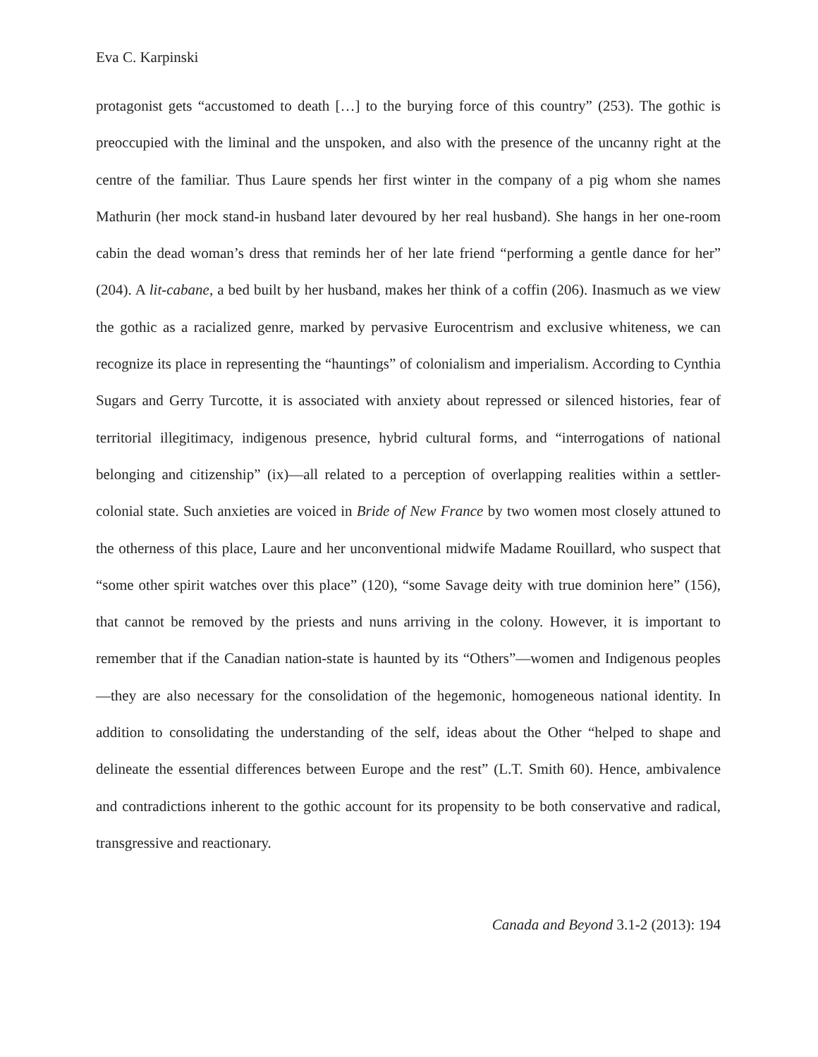Eva C. Karpinski
protagonist gets “accustomed to death […] to the burying force of this country” (253). The gothic is preoccupied with the liminal and the unspoken, and also with the presence of the uncanny right at the centre of the familiar. Thus Laure spends her first winter in the company of a pig whom she names Mathurin (her mock stand-in husband later devoured by her real husband). She hangs in her one-room cabin the dead woman’s dress that reminds her of her late friend “performing a gentle dance for her” (204). A lit-cabane, a bed built by her husband, makes her think of a coffin (206). Inasmuch as we view the gothic as a racialized genre, marked by pervasive Eurocentrism and exclusive whiteness, we can recognize its place in representing the “hauntings” of colonialism and imperialism. According to Cynthia Sugars and Gerry Turcotte, it is associated with anxiety about repressed or silenced histories, fear of territorial illegitimacy, indigenous presence, hybrid cultural forms, and “interrogations of national belonging and citizenship” (ix)—all related to a perception of overlapping realities within a settler-colonial state. Such anxieties are voiced in Bride of New France by two women most closely attuned to the otherness of this place, Laure and her unconventional midwife Madame Rouillard, who suspect that “some other spirit watches over this place” (120), “some Savage deity with true dominion here” (156), that cannot be removed by the priests and nuns arriving in the colony. However, it is important to remember that if the Canadian nation-state is haunted by its “Others”—women and Indigenous peoples—they are also necessary for the consolidation of the hegemonic, homogeneous national identity. In addition to consolidating the understanding of the self, ideas about the Other “helped to shape and delineate the essential differences between Europe and the rest” (L.T. Smith 60). Hence, ambivalence and contradictions inherent to the gothic account for its propensity to be both conservative and radical, transgressive and reactionary.
Canada and Beyond 3.1-2 (2013): 194